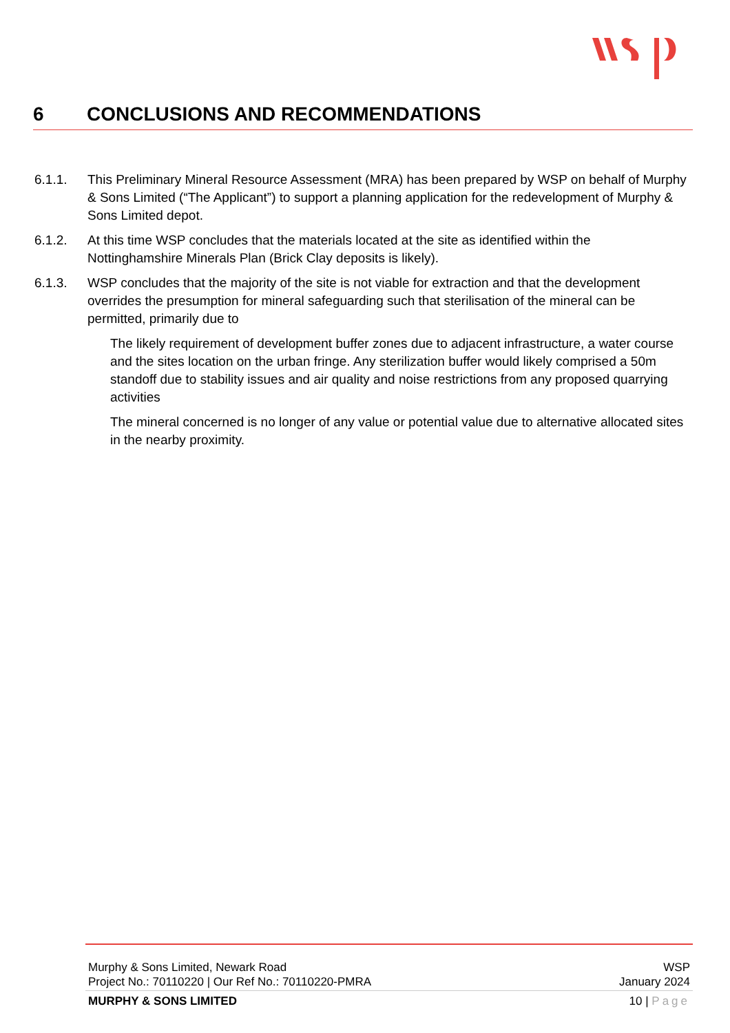6 CONCLUSIONS AND RECOMMENDATIONS
6.1.1. This Preliminary Mineral Resource Assessment (MRA) has been prepared by WSP on behalf of Murphy & Sons Limited (“The Applicant”) to support a planning application for the redevelopment of Murphy & Sons Limited depot.
6.1.2. At this time WSP concludes that the materials located at the site as identified within the Nottinghamshire Minerals Plan (Brick Clay deposits is likely).
6.1.3. WSP concludes that the majority of the site is not viable for extraction and that the development overrides the presumption for mineral safeguarding such that sterilisation of the mineral can be permitted, primarily due to
The likely requirement of development buffer zones due to adjacent infrastructure, a water course and the sites location on the urban fringe. Any sterilization buffer would likely comprised a 50m standoff due to stability issues and air quality and noise restrictions from any proposed quarrying activities
The mineral concerned is no longer of any value or potential value due to alternative allocated sites in the nearby proximity.
Murphy & Sons Limited, Newark Road WSP
Project No.: 70110220 | Our Ref No.: 70110220-PMRA January 2024
MURPHY & SONS LIMITED 10 | Page